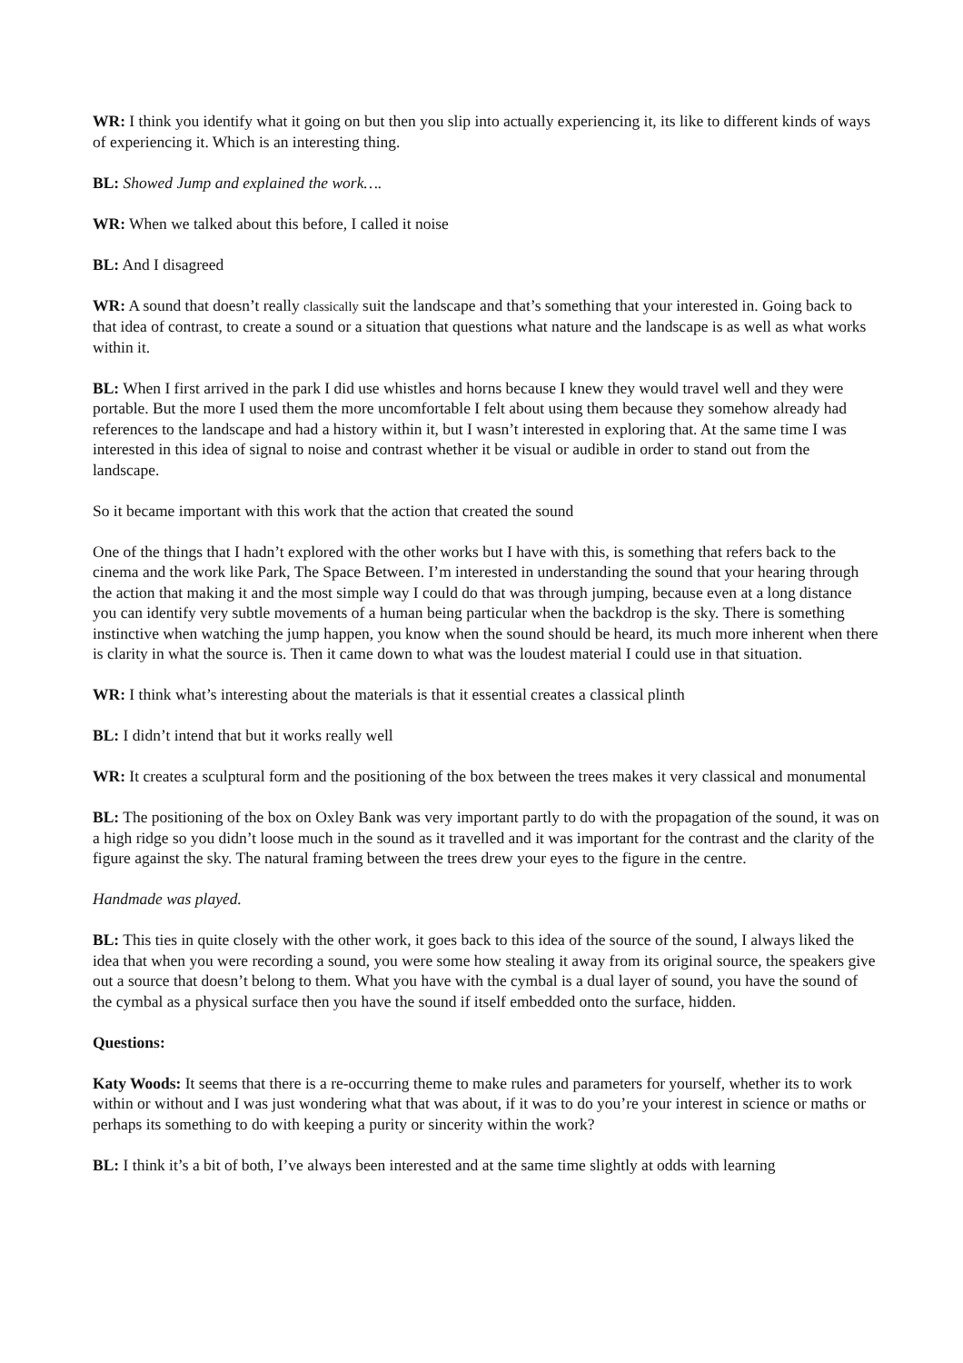WR: I think you identify what it going on but then you slip into actually experiencing it, its like to different kinds of ways of experiencing it. Which is an interesting thing.
BL: Showed Jump and explained the work….
WR: When we talked about this before, I called it noise
BL: And I disagreed
WR: A sound that doesn’t really classically suit the landscape and that’s something that your interested in. Going back to that idea of contrast, to create a sound or a situation that questions what nature and the landscape is as well as what works within it.
BL: When I first arrived in the park I did use whistles and horns because I knew they would travel well and they were portable. But the more I used them the more uncomfortable I felt about using them because they somehow already had references to the landscape and had a history within it, but I wasn’t interested in exploring that. At the same time I was interested in this idea of signal to noise and contrast whether it be visual or audible in order to stand out from the landscape.
So it became important with this work that the action that created the sound
One of the things that I hadn’t explored with the other works but I have with this, is something that refers back to the cinema and the work like Park, The Space Between. I’m interested in understanding the sound that your hearing through the action that making it and the most simple way I could do that was through jumping, because even at a long distance you can identify very subtle movements of a human being particular when the backdrop is the sky. There is something instinctive when watching the jump happen, you know when the sound should be heard, its much more inherent when there is clarity in what the source is. Then it came down to what was the loudest material I could use in that situation.
WR: I think what’s interesting about the materials is that it essential creates a classical plinth
BL: I didn’t intend that but it works really well
WR: It creates a sculptural form and the positioning of the box between the trees makes it very classical and monumental
BL: The positioning of the box on Oxley Bank was very important partly to do with the propagation of the sound, it was on a high ridge so you didn’t loose much in the sound as it travelled and it was important for the contrast and the clarity of the figure against the sky. The natural framing between the trees drew your eyes to the figure in the centre.
Handmade was played.
BL: This ties in quite closely with the other work, it goes back to this idea of the source of the sound, I always liked the idea that when you were recording a sound, you were some how stealing it away from its original source, the speakers give out a source that doesn’t belong to them. What you have with the cymbal is a dual layer of sound, you have the sound of the cymbal as a physical surface then you have the sound if itself embedded onto the surface, hidden.
Questions:
Katy Woods: It seems that there is a re-occurring theme to make rules and parameters for yourself, whether its to work within or without and I was just wondering what that was about, if it was to do you’re your interest in science or maths or perhaps its something to do with keeping a purity or sincerity within the work?
BL: I think it’s a bit of both, I’ve always been interested and at the same time slightly at odds with learning